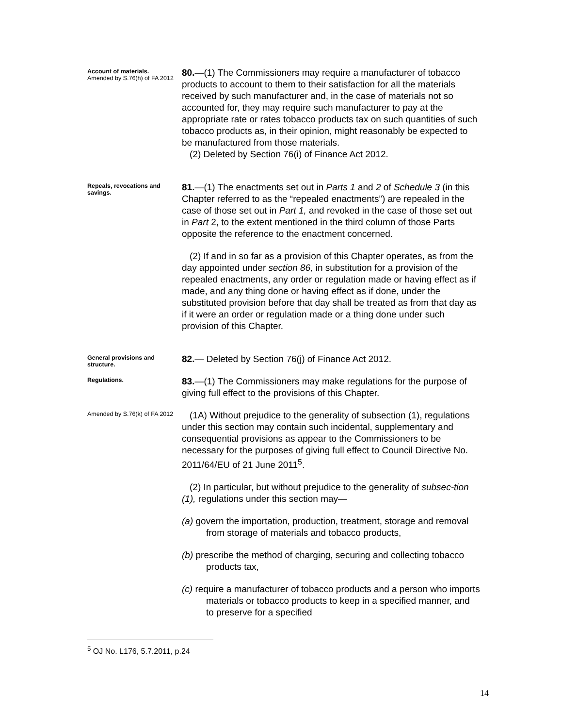Account of materials.
Amended by S.76(h) of FA 2012
80.—(1) The Commissioners may require a manufacturer of tobacco products to account to them to their satisfaction for all the materials received by such manufacturer and, in the case of materials not so accounted for, they may require such manufacturer to pay at the appropriate rate or rates tobacco products tax on such quantities of such tobacco products as, in their opinion, might reasonably be expected to be manufactured from those materials.
(2) Deleted by Section 76(i) of Finance Act 2012.
Repeals, revocations and savings.
81.—(1) The enactments set out in Parts 1 and 2 of Schedule 3 (in this Chapter referred to as the “repealed enactments”) are repealed in the case of those set out in Part 1, and revoked in the case of those set out in Part 2, to the extent mentioned in the third column of those Parts opposite the reference to the enactment concerned.
(2) If and in so far as a provision of this Chapter operates, as from the day appointed under section 86, in substitution for a provision of the repealed enactments, any order or regulation made or having effect as if made, and any thing done or having effect as if done, under the substituted provision before that day shall be treated as from that day as if it were an order or regulation made or a thing done under such provision of this Chapter.
General provisions and structure.
82.— Deleted by Section 76(j) of Finance Act 2012.
Regulations.
83.—(1) The Commissioners may make regulations for the purpose of giving full effect to the provisions of this Chapter.
Amended by S.76(k) of FA 2012
(1A) Without prejudice to the generality of subsection (1), regulations under this section may contain such incidental, supplementary and consequential provisions as appear to the Commissioners to be necessary for the purposes of giving full effect to Council Directive No. 2011/64/EU of 21 June 2011<sup>5</sup>.
(2) In particular, but without prejudice to the generality of subsec-tion (1), regulations under this section may—
(a) govern the importation, production, treatment, storage and removal from storage of materials and tobacco products,
(b) prescribe the method of charging, securing and collecting tobacco products tax,
(c) require a manufacturer of tobacco products and a person who imports materials or tobacco products to keep in a specified manner, and to preserve for a specified
<sup>5</sup> OJ No. L176, 5.7.2011, p.24
14